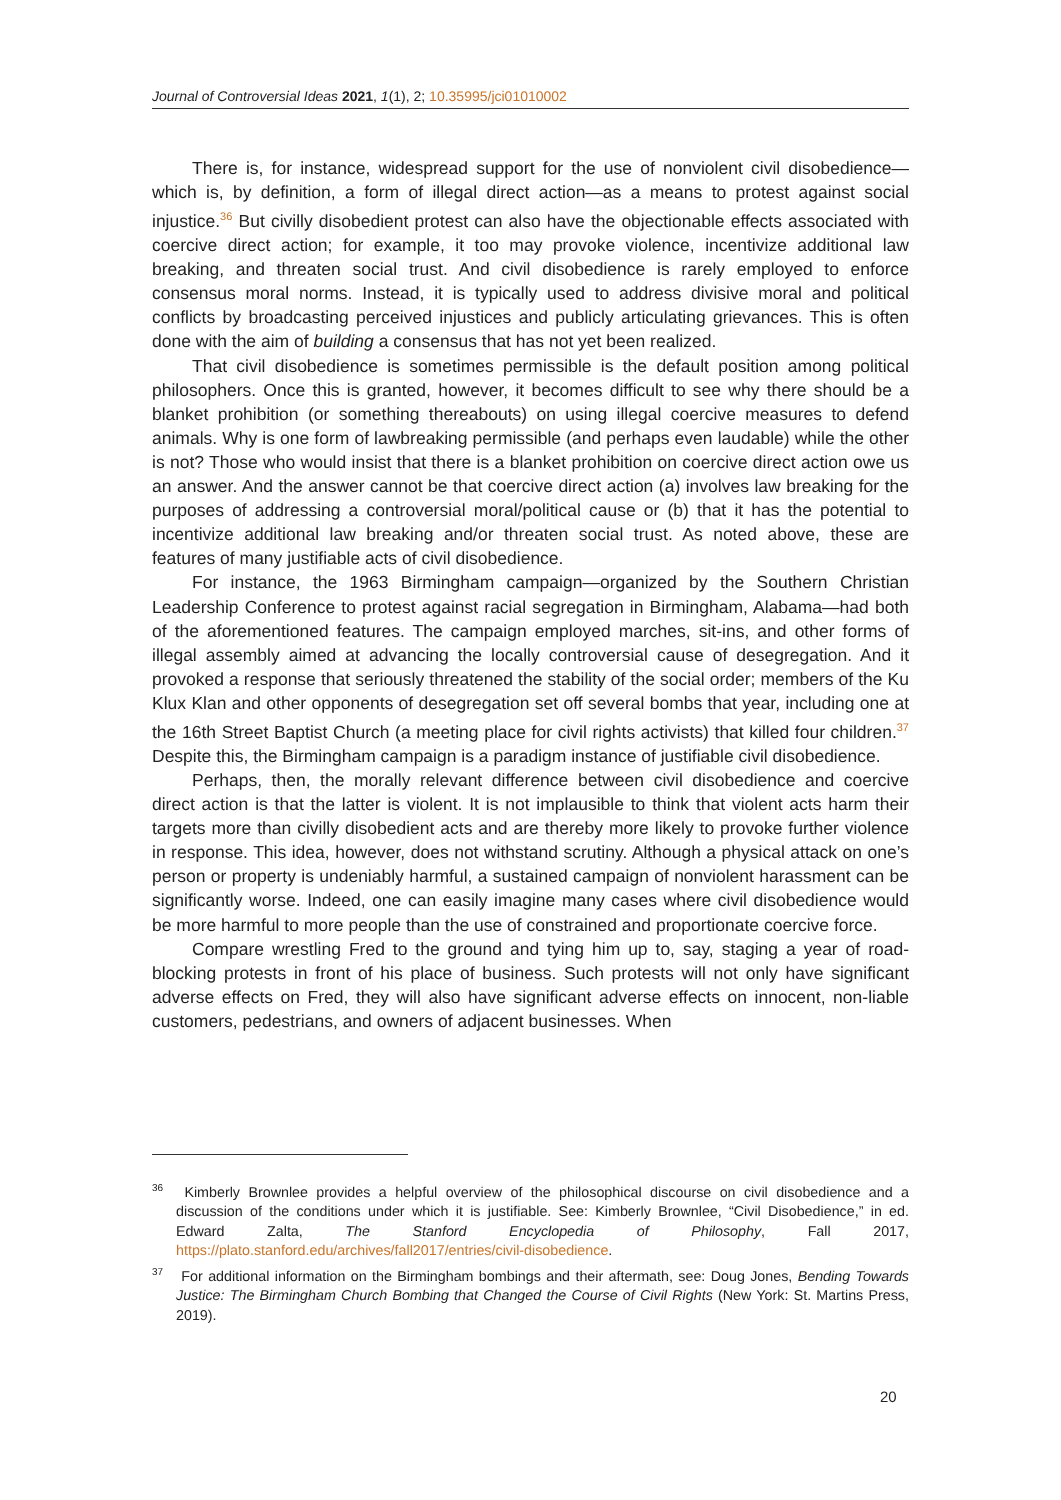Journal of Controversial Ideas 2021, 1(1), 2; 10.35995/jci01010002
There is, for instance, widespread support for the use of nonviolent civil disobedience—which is, by definition, a form of illegal direct action—as a means to protest against social injustice.<sup>36</sup> But civilly disobedient protest can also have the objectionable effects associated with coercive direct action; for example, it too may provoke violence, incentivize additional law breaking, and threaten social trust. And civil disobedience is rarely employed to enforce consensus moral norms. Instead, it is typically used to address divisive moral and political conflicts by broadcasting perceived injustices and publicly articulating grievances. This is often done with the aim of building a consensus that has not yet been realized.
That civil disobedience is sometimes permissible is the default position among political philosophers. Once this is granted, however, it becomes difficult to see why there should be a blanket prohibition (or something thereabouts) on using illegal coercive measures to defend animals. Why is one form of lawbreaking permissible (and perhaps even laudable) while the other is not? Those who would insist that there is a blanket prohibition on coercive direct action owe us an answer. And the answer cannot be that coercive direct action (a) involves law breaking for the purposes of addressing a controversial moral/political cause or (b) that it has the potential to incentivize additional law breaking and/or threaten social trust. As noted above, these are features of many justifiable acts of civil disobedience.
For instance, the 1963 Birmingham campaign—organized by the Southern Christian Leadership Conference to protest against racial segregation in Birmingham, Alabama—had both of the aforementioned features. The campaign employed marches, sit-ins, and other forms of illegal assembly aimed at advancing the locally controversial cause of desegregation. And it provoked a response that seriously threatened the stability of the social order; members of the Ku Klux Klan and other opponents of desegregation set off several bombs that year, including one at the 16th Street Baptist Church (a meeting place for civil rights activists) that killed four children.<sup>37</sup> Despite this, the Birmingham campaign is a paradigm instance of justifiable civil disobedience.
Perhaps, then, the morally relevant difference between civil disobedience and coercive direct action is that the latter is violent. It is not implausible to think that violent acts harm their targets more than civilly disobedient acts and are thereby more likely to provoke further violence in response. This idea, however, does not withstand scrutiny. Although a physical attack on one’s person or property is undeniably harmful, a sustained campaign of nonviolent harassment can be significantly worse. Indeed, one can easily imagine many cases where civil disobedience would be more harmful to more people than the use of constrained and proportionate coercive force.
Compare wrestling Fred to the ground and tying him up to, say, staging a year of road-blocking protests in front of his place of business. Such protests will not only have significant adverse effects on Fred, they will also have significant adverse effects on innocent, non-liable customers, pedestrians, and owners of adjacent businesses. When
<sup>36</sup> Kimberly Brownlee provides a helpful overview of the philosophical discourse on civil disobedience and a discussion of the conditions under which it is justifiable. See: Kimberly Brownlee, “Civil Disobedience,” in ed. Edward Zalta, The Stanford Encyclopedia of Philosophy, Fall 2017, https://plato.stanford.edu/archives/fall2017/entries/civil-disobedience.
<sup>37</sup> For additional information on the Birmingham bombings and their aftermath, see: Doug Jones, Bending Towards Justice: The Birmingham Church Bombing that Changed the Course of Civil Rights (New York: St. Martins Press, 2019).
20